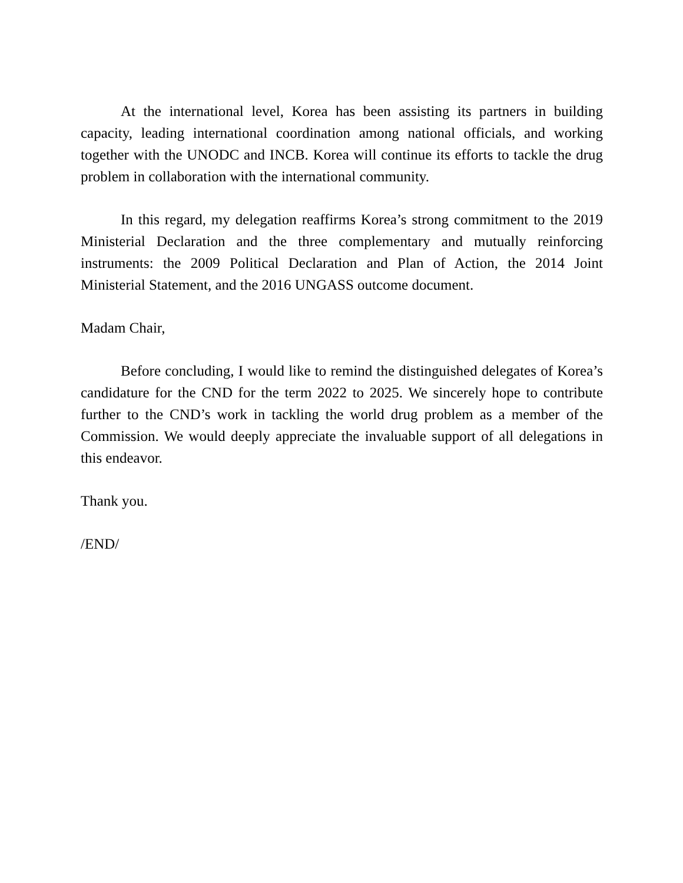At the international level, Korea has been assisting its partners in building capacity, leading international coordination among national officials, and working together with the UNODC and INCB. Korea will continue its efforts to tackle the drug problem in collaboration with the international community.
In this regard, my delegation reaffirms Korea’s strong commitment to the 2019 Ministerial Declaration and the three complementary and mutually reinforcing instruments: the 2009 Political Declaration and Plan of Action, the 2014 Joint Ministerial Statement, and the 2016 UNGASS outcome document.
Madam Chair,
Before concluding, I would like to remind the distinguished delegates of Korea’s candidature for the CND for the term 2022 to 2025. We sincerely hope to contribute further to the CND’s work in tackling the world drug problem as a member of the Commission. We would deeply appreciate the invaluable support of all delegations in this endeavor.
Thank you.
/END/